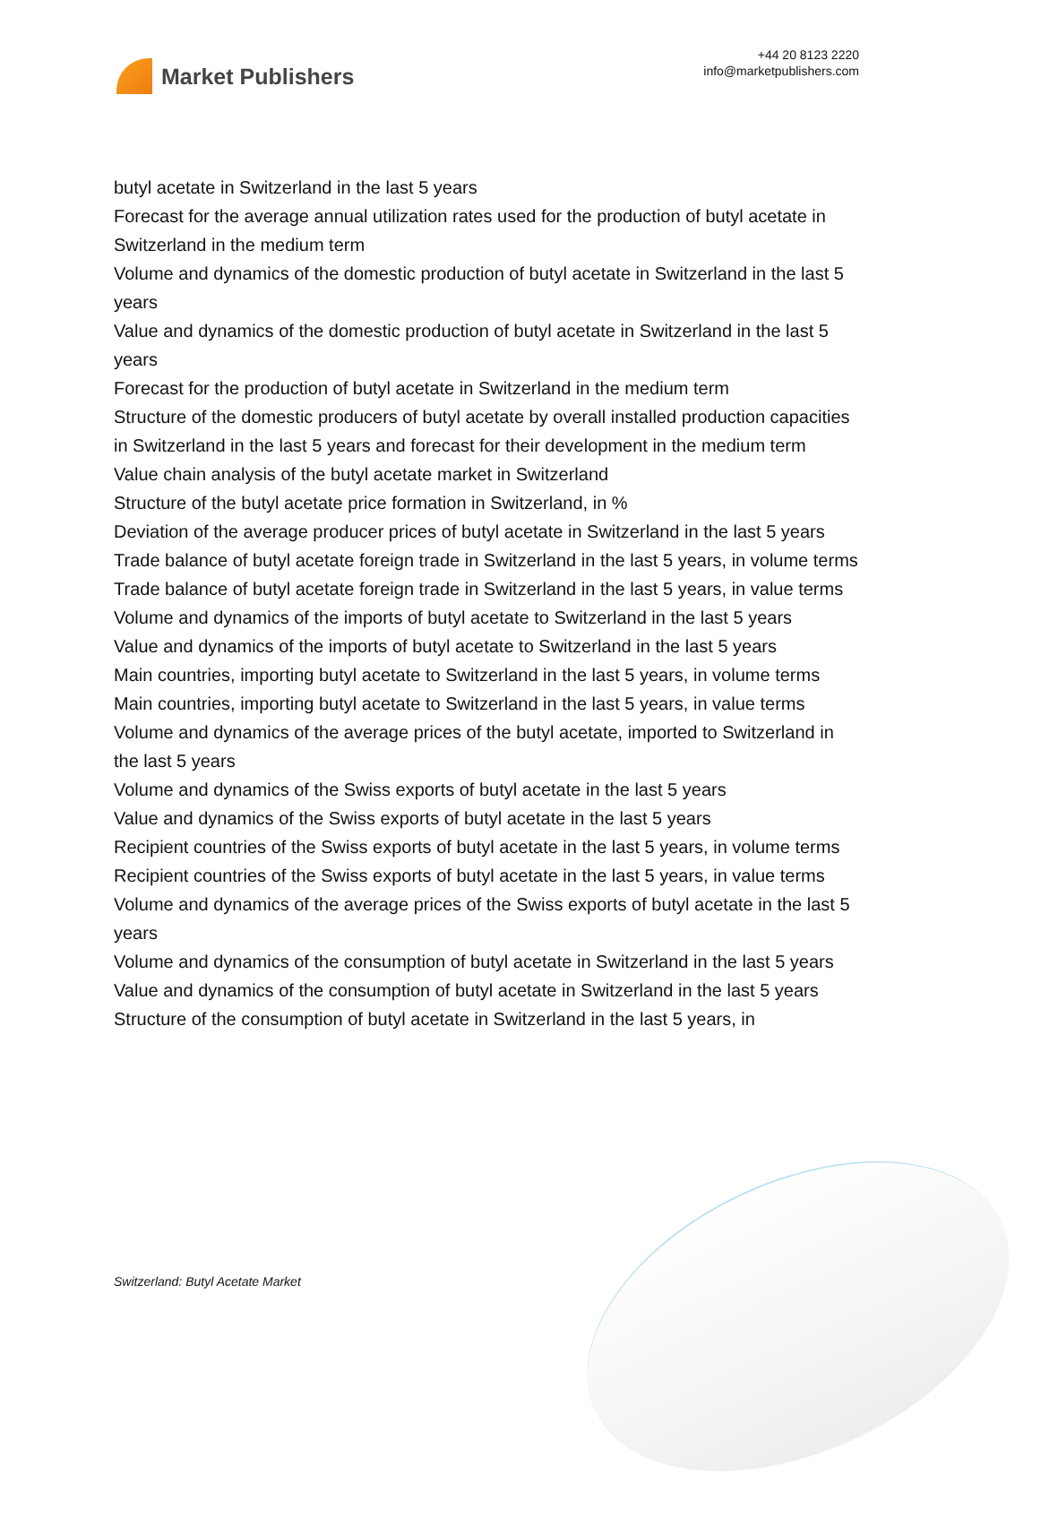Market Publishers
+44 20 8123 2220
info@marketpublishers.com
butyl acetate in Switzerland in the last 5 years
Forecast for the average annual utilization rates used for the production of butyl acetate in Switzerland in the medium term
Volume and dynamics of the domestic production of butyl acetate in Switzerland in the last 5 years
Value and dynamics of the domestic production of butyl acetate in Switzerland in the last 5 years
Forecast for the production of butyl acetate in Switzerland in the medium term
Structure of the domestic producers of butyl acetate by overall installed production capacities in Switzerland in the last 5 years and forecast for their development in the medium term
Value chain analysis of the butyl acetate market in Switzerland
Structure of the butyl acetate price formation in Switzerland, in %
Deviation of the average producer prices of butyl acetate in Switzerland in the last 5 years
Trade balance of butyl acetate foreign trade in Switzerland in the last 5 years, in volume terms
Trade balance of butyl acetate foreign trade in Switzerland in the last 5 years, in value terms
Volume and dynamics of the imports of butyl acetate to Switzerland in the last 5 years
Value and dynamics of the imports of butyl acetate to Switzerland in the last 5 years
Main countries, importing butyl acetate to Switzerland in the last 5 years, in volume terms
Main countries, importing butyl acetate to Switzerland in the last 5 years, in value terms
Volume and dynamics of the average prices of the butyl acetate, imported to Switzerland in the last 5 years
Volume and dynamics of the Swiss exports of butyl acetate in the last 5 years
Value and dynamics of the Swiss exports of butyl acetate in the last 5 years
Recipient countries of the Swiss exports of butyl acetate in the last 5 years, in volume terms
Recipient countries of the Swiss exports of butyl acetate in the last 5 years, in value terms
Volume and dynamics of the average prices of the Swiss exports of butyl acetate in the last 5 years
Volume and dynamics of the consumption of butyl acetate in Switzerland in the last 5 years
Value and dynamics of the consumption of butyl acetate in Switzerland in the last 5 years
Structure of the consumption of butyl acetate in Switzerland in the last 5 years, in
Switzerland: Butyl Acetate Market